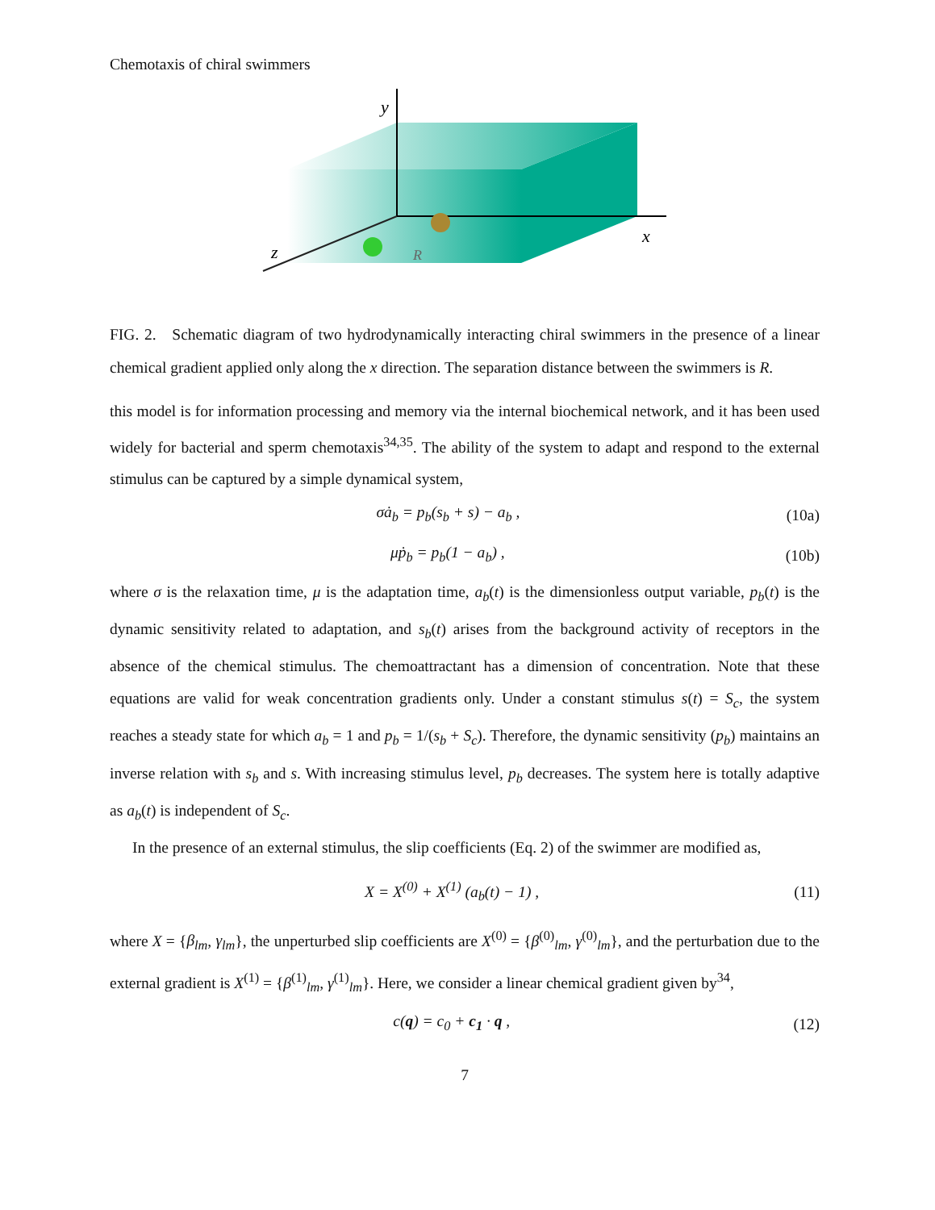Chemotaxis of chiral swimmers
y
x
z
R
FIG. 2. Schematic diagram of two hydrodynamically interacting chiral swimmers in the presence of a linear chemical gradient applied only along the x direction. The separation distance between the swimmers is R.
this model is for information processing and memory via the internal biochemical network, and it has been used widely for bacterial and sperm chemotaxis<sup>34,35</sup>. The ability of the system to adapt and respond to the external stimulus can be captured by a simple dynamical system,
σȧ<sub>b</sub> = p<sub>b</sub>(s<sub>b</sub> + s) − a<sub>b</sub> , (10a)
μṗ<sub>b</sub> = p<sub>b</sub>(1 − a<sub>b</sub>) , (10b)
where σ is the relaxation time, μ is the adaptation time, a<sub>b</sub>(t) is the dimensionless output variable, p<sub>b</sub>(t) is the dynamic sensitivity related to adaptation, and s<sub>b</sub>(t) arises from the background activity of receptors in the absence of the chemical stimulus. The chemoattractant has a dimension of concentration. Note that these equations are valid for weak concentration gradients only. Under a constant stimulus s(t) = S<sub>c</sub>, the system reaches a steady state for which a<sub>b</sub> = 1 and p<sub>b</sub> = 1/(s<sub>b</sub> + S<sub>c</sub>). Therefore, the dynamic sensitivity (p<sub>b</sub>) maintains an inverse relation with s<sub>b</sub> and s. With increasing stimulus level, p<sub>b</sub> decreases. The system here is totally adaptive as a<sub>b</sub>(t) is independent of S<sub>c</sub>.
In the presence of an external stimulus, the slip coefficients (Eq. 2) of the swimmer are modified as,
X = X<sup>(0)</sup> + X<sup>(1)</sup> (a<sub>b</sub>(t) − 1) , (11)
where X = {β<sub>lm</sub>, γ<sub>lm</sub>}, the unperturbed slip coefficients are X<sup>(0)</sup> = {β<sup>(0)</sup><sub>lm</sub>, γ<sup>(0)</sup><sub>lm</sub>}, and the perturbation due to the external gradient is X<sup>(1)</sup> = {β<sup>(1)</sup><sub>lm</sub>, γ<sup>(1)</sup><sub>lm</sub>}. Here, we consider a linear chemical gradient given by<sup>34</sup>,
c(q) = c<sub>0</sub> + c<sub>1</sub> · q , (12)
7